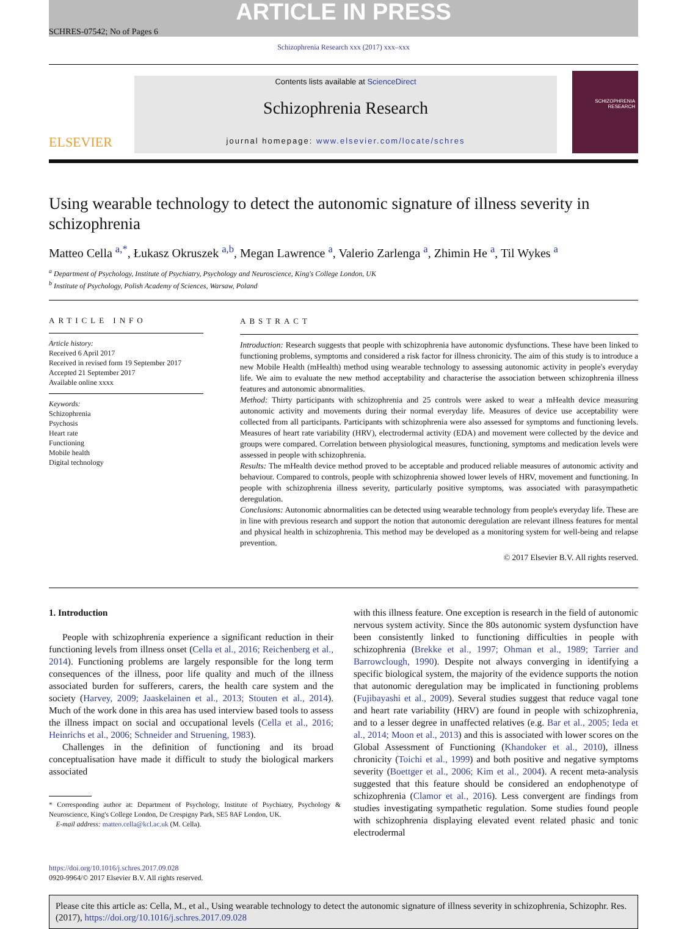ARTICLE IN PRESS
SCHRES-07542; No of Pages 6
Schizophrenia Research xxx (2017) xxx–xxx
ELSEVIER
Contents lists available at ScienceDirect
Schizophrenia Research
journal homepage: www.elsevier.com/locate/schres
SCHIZOPHRENIA
RESEARCH
Using wearable technology to detect the autonomic signature of illness severity in schizophrenia
Matteo Cella <sup>a,*</sup>, Łukasz Okruszek <sup>a,b</sup>, Megan Lawrence <sup>a</sup>, Valerio Zarlenga <sup>a</sup>, Zhimin He <sup>a</sup>, Til Wykes <sup>a</sup>
<sup>a</sup> Department of Psychology, Institute of Psychiatry, Psychology and Neuroscience, King's College London, UK
<sup>b</sup> Institute of Psychology, Polish Academy of Sciences, Warsaw, Poland
ARTICLE INFO
Article history:
Received 6 April 2017
Received in revised form 19 September 2017
Accepted 21 September 2017
Available online xxxx
Keywords:
Schizophrenia
Psychosis
Heart rate
Functioning
Mobile health
Digital technology
ABSTRACT
Introduction: Research suggests that people with schizophrenia have autonomic dysfunctions. These have been linked to functioning problems, symptoms and considered a risk factor for illness chronicity. The aim of this study is to introduce a new Mobile Health (mHealth) method using wearable technology to assessing autonomic activity in people's everyday life. We aim to evaluate the new method acceptability and characterise the association between schizophrenia illness features and autonomic abnormalities.
Method: Thirty participants with schizophrenia and 25 controls were asked to wear a mHealth device measuring autonomic activity and movements during their normal everyday life. Measures of device use acceptability were collected from all participants. Participants with schizophrenia were also assessed for symptoms and functioning levels. Measures of heart rate variability (HRV), electrodermal activity (EDA) and movement were collected by the device and groups were compared. Correlation between physiological measures, functioning, symptoms and medication levels were assessed in people with schizophrenia.
Results: The mHealth device method proved to be acceptable and produced reliable measures of autonomic activity and behaviour. Compared to controls, people with schizophrenia showed lower levels of HRV, movement and functioning. In people with schizophrenia illness severity, particularly positive symptoms, was associated with parasympathetic deregulation.
Conclusions: Autonomic abnormalities can be detected using wearable technology from people's everyday life. These are in line with previous research and support the notion that autonomic deregulation are relevant illness features for mental and physical health in schizophrenia. This method may be developed as a monitoring system for well-being and relapse prevention.
© 2017 Elsevier B.V. All rights reserved.
1. Introduction
People with schizophrenia experience a significant reduction in their functioning levels from illness onset (Cella et al., 2016; Reichenberg et al., 2014). Functioning problems are largely responsible for the long term consequences of the illness, poor life quality and much of the illness associated burden for sufferers, carers, the health care system and the society (Harvey, 2009; Jaaskelainen et al., 2013; Stouten et al., 2014). Much of the work done in this area has used interview based tools to assess the illness impact on social and occupational levels (Cella et al., 2016; Heinrichs et al., 2006; Schneider and Struening, 1983).
Challenges in the definition of functioning and its broad conceptualisation have made it difficult to study the biological markers associated
* Corresponding author at: Department of Psychology, Institute of Psychiatry, Psychology & Neuroscience, King's College London, De Crespigny Park, SE5 8AF London, UK.
E-mail address: matteo.cella@kcl.ac.uk (M. Cella).
with this illness feature. One exception is research in the field of autonomic nervous system activity. Since the 80s autonomic system dysfunction have been consistently linked to functioning difficulties in people with schizophrenia (Brekke et al., 1997; Ohman et al., 1989; Tarrier and Barrowclough, 1990). Despite not always converging in identifying a specific biological system, the majority of the evidence supports the notion that autonomic deregulation may be implicated in functioning problems (Fujibayashi et al., 2009). Several studies suggest that reduce vagal tone and heart rate variability (HRV) are found in people with schizophrenia, and to a lesser degree in unaffected relatives (e.g. Bar et al., 2005; Ieda et al., 2014; Moon et al., 2013) and this is associated with lower scores on the Global Assessment of Functioning (Khandoker et al., 2010), illness chronicity (Toichi et al., 1999) and both positive and negative symptoms severity (Boettger et al., 2006; Kim et al., 2004). A recent meta-analysis suggested that this feature should be considered an endophenotype of schizophrenia (Clamor et al., 2016). Less convergent are findings from studies investigating sympathetic regulation. Some studies found people with schizophrenia displaying elevated event related phasic and tonic electrodermal
https://doi.org/10.1016/j.schres.2017.09.028
0920-9964/© 2017 Elsevier B.V. All rights reserved.
Please cite this article as: Cella, M., et al., Using wearable technology to detect the autonomic signature of illness severity in schizophrenia, Schizophr. Res. (2017), https://doi.org/10.1016/j.schres.2017.09.028